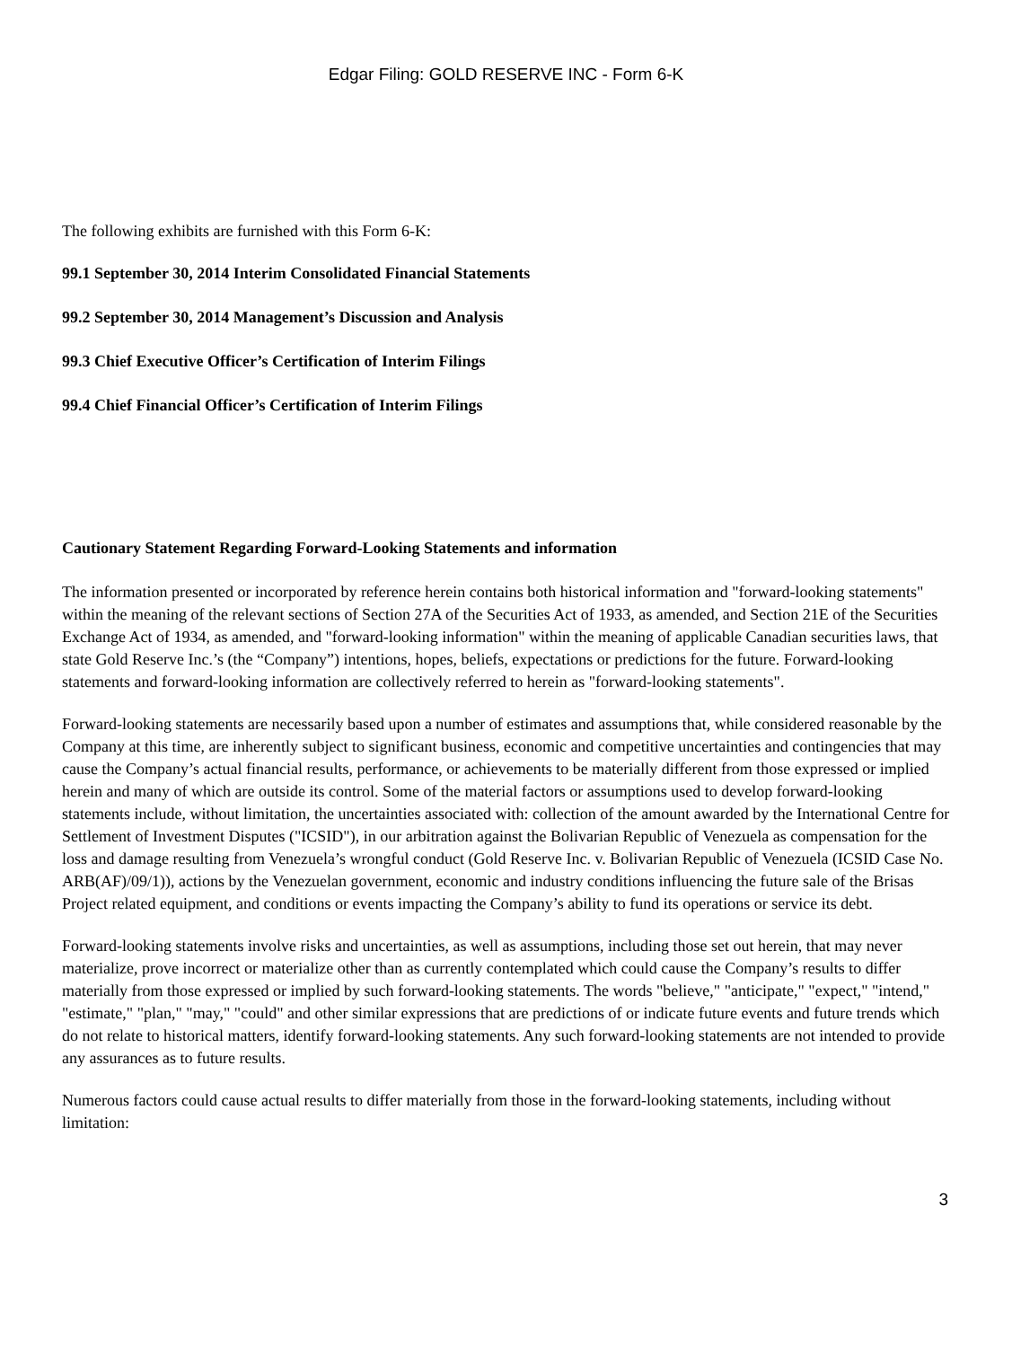Edgar Filing: GOLD RESERVE INC - Form 6-K
The following exhibits are furnished with this Form 6-K:
99.1 September 30, 2014 Interim Consolidated Financial Statements
99.2 September 30, 2014 Management’s Discussion and Analysis
99.3 Chief Executive Officer’s Certification of Interim Filings
99.4 Chief Financial Officer’s Certification of Interim Filings
Cautionary Statement Regarding Forward-Looking Statements and information
The information presented or incorporated by reference herein contains both historical information and "forward-looking statements" within the meaning of the relevant sections of Section 27A of the Securities Act of 1933, as amended, and Section 21E of the Securities Exchange Act of 1934, as amended, and "forward-looking information" within the meaning of applicable Canadian securities laws, that state Gold Reserve Inc.’s (the “Company”) intentions, hopes, beliefs, expectations or predictions for the future. Forward-looking statements and forward-looking information are collectively referred to herein as "forward-looking statements".
Forward-looking statements are necessarily based upon a number of estimates and assumptions that, while considered reasonable by the Company at this time, are inherently subject to significant business, economic and competitive uncertainties and contingencies that may cause the Company’s actual financial results, performance, or achievements to be materially different from those expressed or implied herein and many of which are outside its control. Some of the material factors or assumptions used to develop forward-looking statements include, without limitation, the uncertainties associated with: collection of the amount awarded by the International Centre for Settlement of Investment Disputes ("ICSID"), in our arbitration against the Bolivarian Republic of Venezuela as compensation for the loss and damage resulting from Venezuela’s wrongful conduct (Gold Reserve Inc. v. Bolivarian Republic of Venezuela (ICSID Case No. ARB(AF)/09/1)), actions by the Venezuelan government, economic and industry conditions influencing the future sale of the Brisas Project related equipment, and conditions or events impacting the Company’s ability to fund its operations or service its debt.
Forward-looking statements involve risks and uncertainties, as well as assumptions, including those set out herein, that may never materialize, prove incorrect or materialize other than as currently contemplated which could cause the Company’s results to differ materially from those expressed or implied by such forward-looking statements. The words "believe," "anticipate," "expect," "intend," "estimate," "plan," "may," "could" and other similar expressions that are predictions of or indicate future events and future trends which do not relate to historical matters, identify forward-looking statements. Any such forward-looking statements are not intended to provide any assurances as to future results.
Numerous factors could cause actual results to differ materially from those in the forward-looking statements, including without limitation:
3